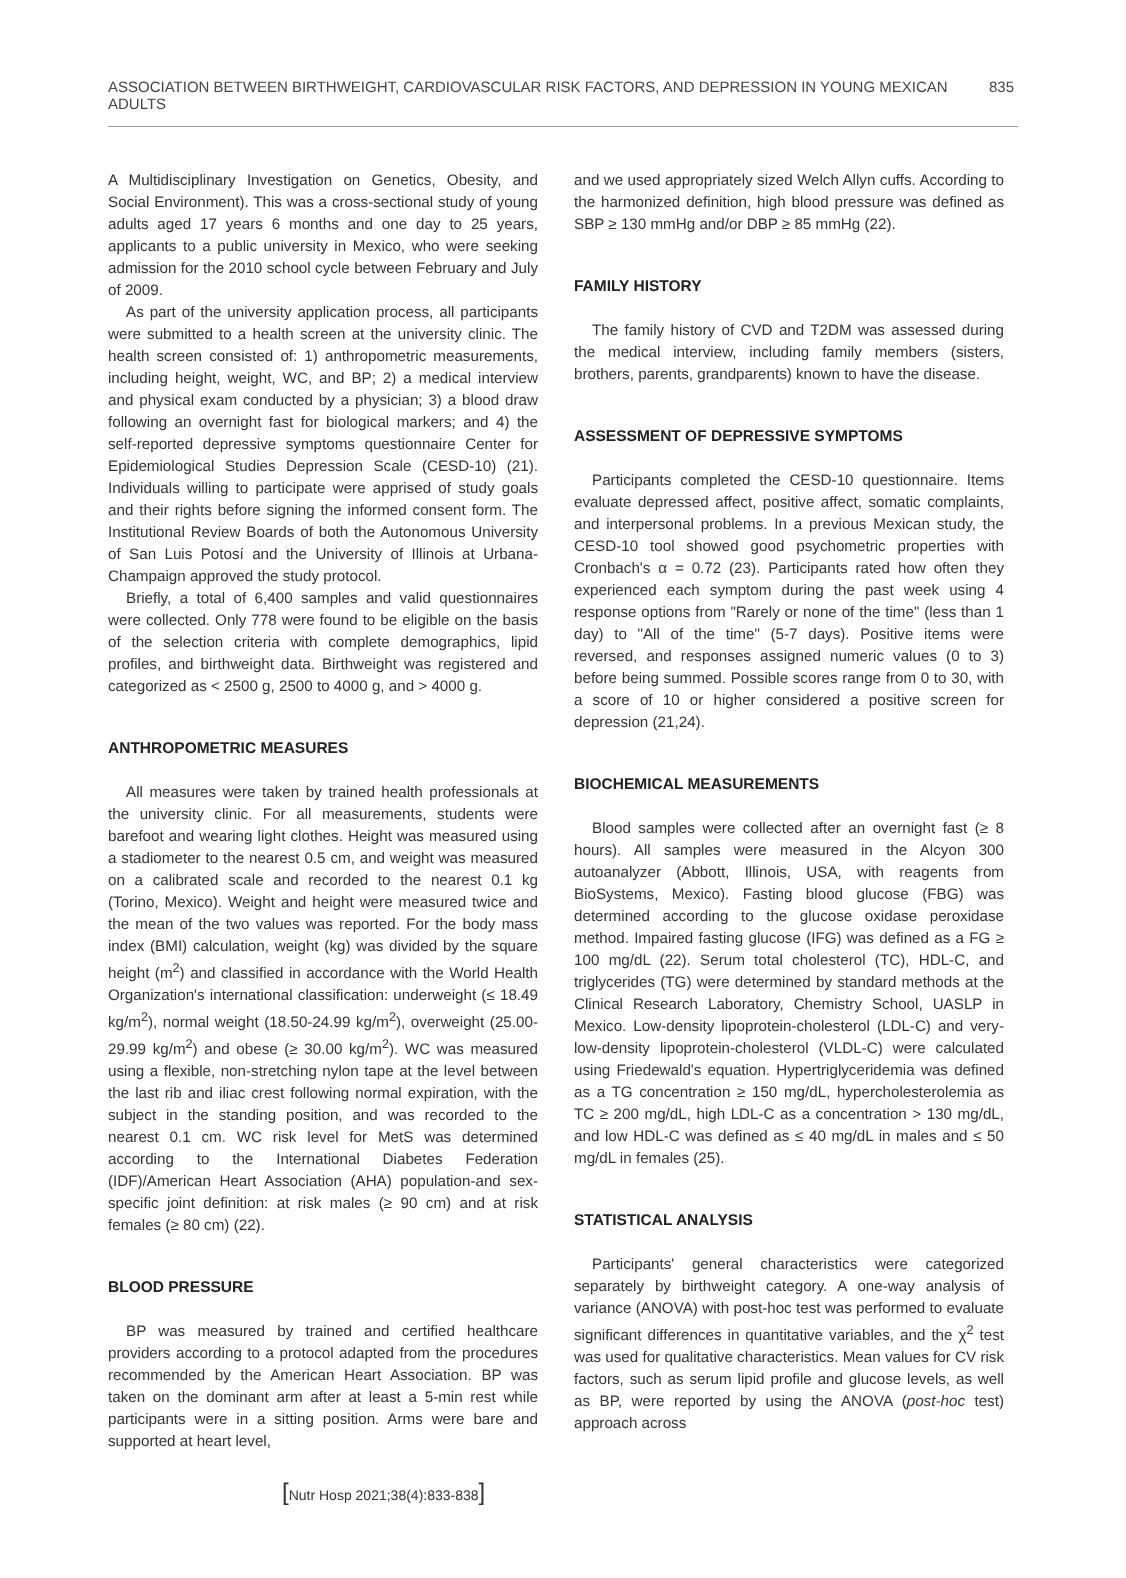ASSOCIATION BETWEEN BIRTHWEIGHT, CARDIOVASCULAR RISK FACTORS, AND DEPRESSION IN YOUNG MEXICAN ADULTS 835
A Multidisciplinary Investigation on Genetics, Obesity, and Social Environment). This was a cross-sectional study of young adults aged 17 years 6 months and one day to 25 years, applicants to a public university in Mexico, who were seeking admission for the 2010 school cycle between February and July of 2009.
As part of the university application process, all participants were submitted to a health screen at the university clinic. The health screen consisted of: 1) anthropometric measurements, including height, weight, WC, and BP; 2) a medical interview and physical exam conducted by a physician; 3) a blood draw following an overnight fast for biological markers; and 4) the self-reported depressive symptoms questionnaire Center for Epidemiological Studies Depression Scale (CESD-10) (21). Individuals willing to participate were apprised of study goals and their rights before signing the informed consent form. The Institutional Review Boards of both the Autonomous University of San Luis Potosí and the University of Illinois at Urbana-Champaign approved the study protocol.
Briefly, a total of 6,400 samples and valid questionnaires were collected. Only 778 were found to be eligible on the basis of the selection criteria with complete demographics, lipid profiles, and birthweight data. Birthweight was registered and categorized as < 2500 g, 2500 to 4000 g, and > 4000 g.
ANTHROPOMETRIC MEASURES
All measures were taken by trained health professionals at the university clinic. For all measurements, students were barefoot and wearing light clothes. Height was measured using a stadiometer to the nearest 0.5 cm, and weight was measured on a calibrated scale and recorded to the nearest 0.1 kg (Torino, Mexico). Weight and height were measured twice and the mean of the two values was reported. For the body mass index (BMI) calculation, weight (kg) was divided by the square height (m<sup>2</sup>) and classified in accordance with the World Health Organization's international classification: underweight (≤ 18.49 kg/m<sup>2</sup>), normal weight (18.50-24.99 kg/m<sup>2</sup>), overweight (25.00-29.99 kg/m<sup>2</sup>) and obese (≥ 30.00 kg/m<sup>2</sup>). WC was measured using a flexible, non-stretching nylon tape at the level between the last rib and iliac crest following normal expiration, with the subject in the standing position, and was recorded to the nearest 0.1 cm. WC risk level for MetS was determined according to the International Diabetes Federation (IDF)/American Heart Association (AHA) population-and sex-specific joint definition: at risk males (≥ 90 cm) and at risk females (≥ 80 cm) (22).
BLOOD PRESSURE
BP was measured by trained and certified healthcare providers according to a protocol adapted from the procedures recommended by the American Heart Association. BP was taken on the dominant arm after at least a 5-min rest while participants were in a sitting position. Arms were bare and supported at heart level,
and we used appropriately sized Welch Allyn cuffs. According to the harmonized definition, high blood pressure was defined as SBP ≥ 130 mmHg and/or DBP ≥ 85 mmHg (22).
FAMILY HISTORY
The family history of CVD and T2DM was assessed during the medical interview, including family members (sisters, brothers, parents, grandparents) known to have the disease.
ASSESSMENT OF DEPRESSIVE SYMPTOMS
Participants completed the CESD-10 questionnaire. Items evaluate depressed affect, positive affect, somatic complaints, and interpersonal problems. In a previous Mexican study, the CESD-10 tool showed good psychometric properties with Cronbach's α = 0.72 (23). Participants rated how often they experienced each symptom during the past week using 4 response options from "Rarely or none of the time" (less than 1 day) to "All of the time" (5-7 days). Positive items were reversed, and responses assigned numeric values (0 to 3) before being summed. Possible scores range from 0 to 30, with a score of 10 or higher considered a positive screen for depression (21,24).
BIOCHEMICAL MEASUREMENTS
Blood samples were collected after an overnight fast (≥ 8 hours). All samples were measured in the Alcyon 300 autoanalyzer (Abbott, Illinois, USA, with reagents from BioSystems, Mexico). Fasting blood glucose (FBG) was determined according to the glucose oxidase peroxidase method. Impaired fasting glucose (IFG) was defined as a FG ≥ 100 mg/dL (22). Serum total cholesterol (TC), HDL-C, and triglycerides (TG) were determined by standard methods at the Clinical Research Laboratory, Chemistry School, UASLP in Mexico. Low-density lipoprotein-cholesterol (LDL-C) and very-low-density lipoprotein-cholesterol (VLDL-C) were calculated using Friedewald's equation. Hypertriglyceridemia was defined as a TG concentration ≥ 150 mg/dL, hypercholesterolemia as TC ≥ 200 mg/dL, high LDL-C as a concentration > 130 mg/dL, and low HDL-C was defined as ≤ 40 mg/dL in males and ≤ 50 mg/dL in females (25).
STATISTICAL ANALYSIS
Participants' general characteristics were categorized separately by birthweight category. A one-way analysis of variance (ANOVA) with post-hoc test was performed to evaluate significant differences in quantitative variables, and the χ<sup>2</sup> test was used for qualitative characteristics. Mean values for CV risk factors, such as serum lipid profile and glucose levels, as well as BP, were reported by using the ANOVA (post-hoc test) approach across
[Nutr Hosp 2021;38(4):833-838]